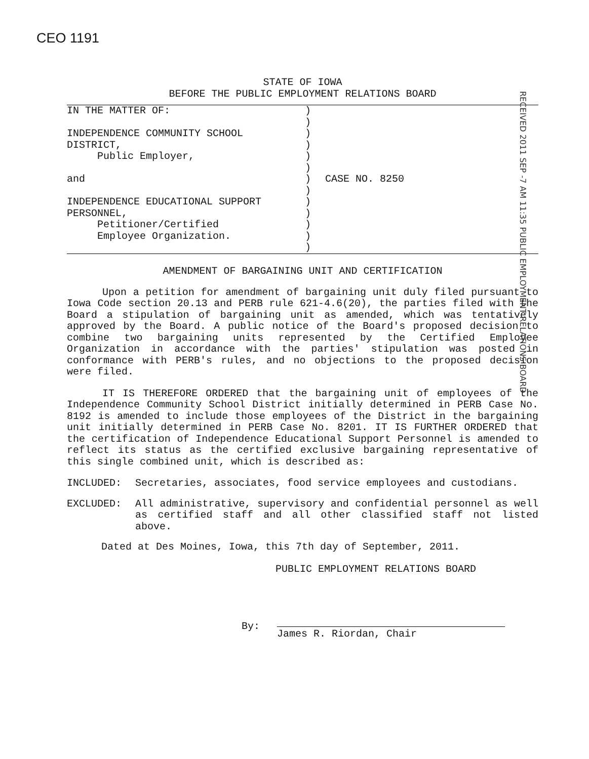CEO 1191
STATE OF IOWA
BEFORE THE PUBLIC EMPLOYMENT RELATIONS BOARD
RECEIVED 2011 SEP -7 AM 11:35 PUBLIC EMPLOYMENT RELATIONS BOARD
IN THE MATTER OF:
INDEPENDENCE COMMUNITY SCHOOL
DISTRICT,
Public Employer,
and
INDEPENDENCE EDUCATIONAL SUPPORT
PERSONNEL,
Petitioner/Certified
Employee Organization.
)
)
)
)
)
)
)
)
)
)
)
)
)
CASE NO. 8250
AMENDMENT OF BARGAINING UNIT AND CERTIFICATION
Upon a petition for amendment of bargaining unit duly filed pursuant to Iowa Code section 20.13 and PERB rule 621-4.6(20), the parties filed with the Board a stipulation of bargaining unit as amended, which was tentatively approved by the Board. A public notice of the Board's proposed decision to combine two bargaining units represented by the Certified Employee Organization in accordance with the parties' stipulation was posted in conformance with PERB's rules, and no objections to the proposed decision were filed.
IT IS THEREFORE ORDERED that the bargaining unit of employees of the Independence Community School District initially determined in PERB Case No. 8192 is amended to include those employees of the District in the bargaining unit initially determined in PERB Case No. 8201. IT IS FURTHER ORDERED that the certification of Independence Educational Support Personnel is amended to reflect its status as the certified exclusive bargaining representative of this single combined unit, which is described as:
INCLUDED: Secretaries, associates, food service employees and custodians.
EXCLUDED: All administrative, supervisory and confidential personnel as well as certified staff and all other classified staff not listed above.
Dated at Des Moines, Iowa, this 7th day of September, 2011.
PUBLIC EMPLOYMENT RELATIONS BOARD
By:
James R. Riordan, Chair